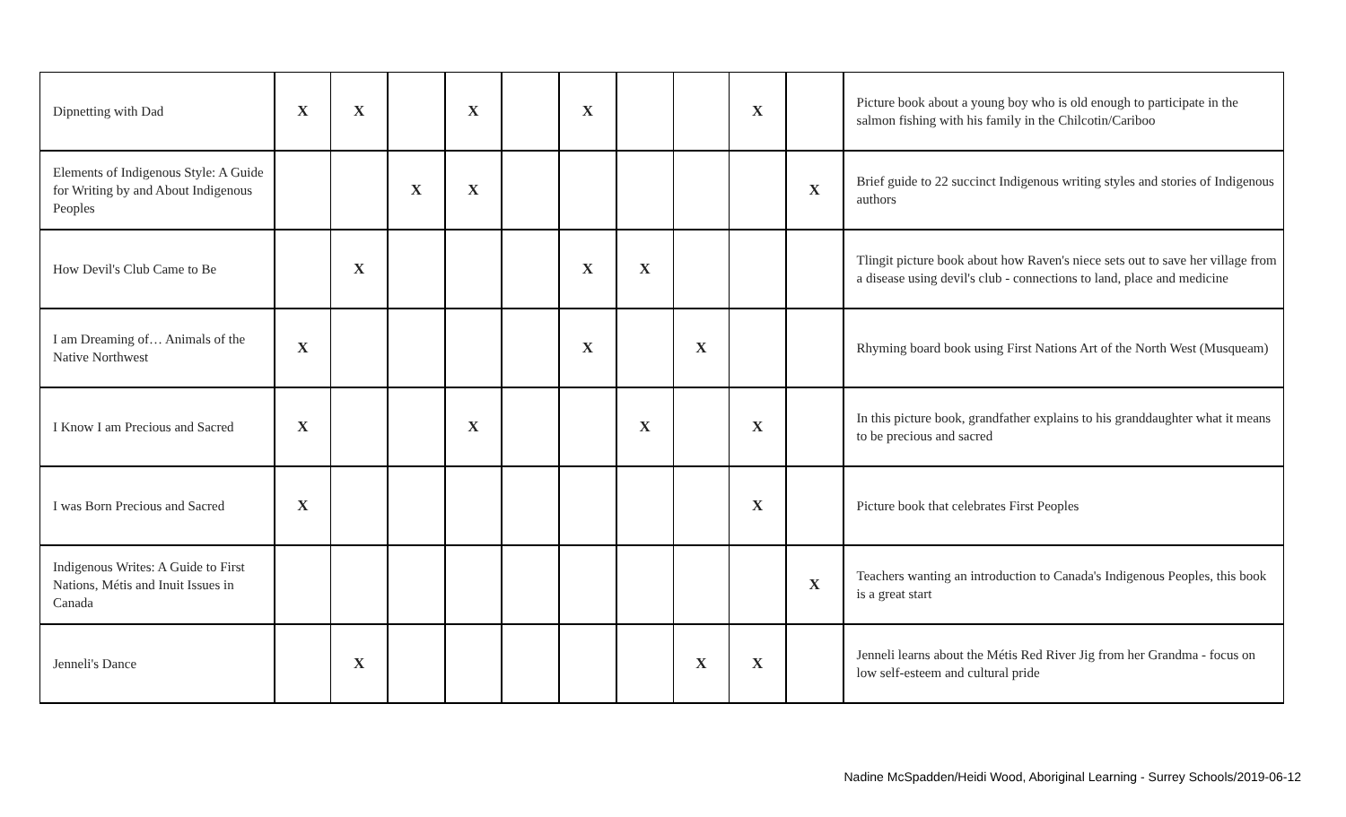| Dipnetting with Dad | X | X | | X | | X | | | X | | Picture book about a young boy who is old enough to participate in the salmon fishing with his family in the Chilcotin/Cariboo |
| Elements of Indigenous Style: A Guide for Writing by and About Indigenous Peoples | | | X | X | | | | | | X | Brief guide to 22 succinct Indigenous writing styles and stories of Indigenous authors |
| How Devil's Club Came to Be | | X | | | | X | X | | | | Tlingit picture book about how Raven's niece sets out to save her village from a disease using devil's club - connections to land, place and medicine |
| I am Dreaming of… Animals of the Native Northwest | X | | | | | X | | X | | | Rhyming board book using First Nations Art of the North West (Musqueam) |
| I Know I am Precious and Sacred | X | | | X | | | X | | X | | In this picture book, grandfather explains to his granddaughter what it means to be precious and sacred |
| I was Born Precious and Sacred | X | | | | | | | | X | | Picture book that celebrates First Peoples |
| Indigenous Writes: A Guide to First Nations, Métis and Inuit Issues in Canada | | | | | | | | | | X | Teachers wanting an introduction to Canada's Indigenous Peoples, this book is a great start |
| Jenneli's Dance | | X | | | | | | X | X | | Jenneli learns about the Métis Red River Jig from her Grandma - focus on low self-esteem and cultural pride |
Nadine McSpadden/Heidi Wood, Aboriginal Learning - Surrey Schools/2019-06-12